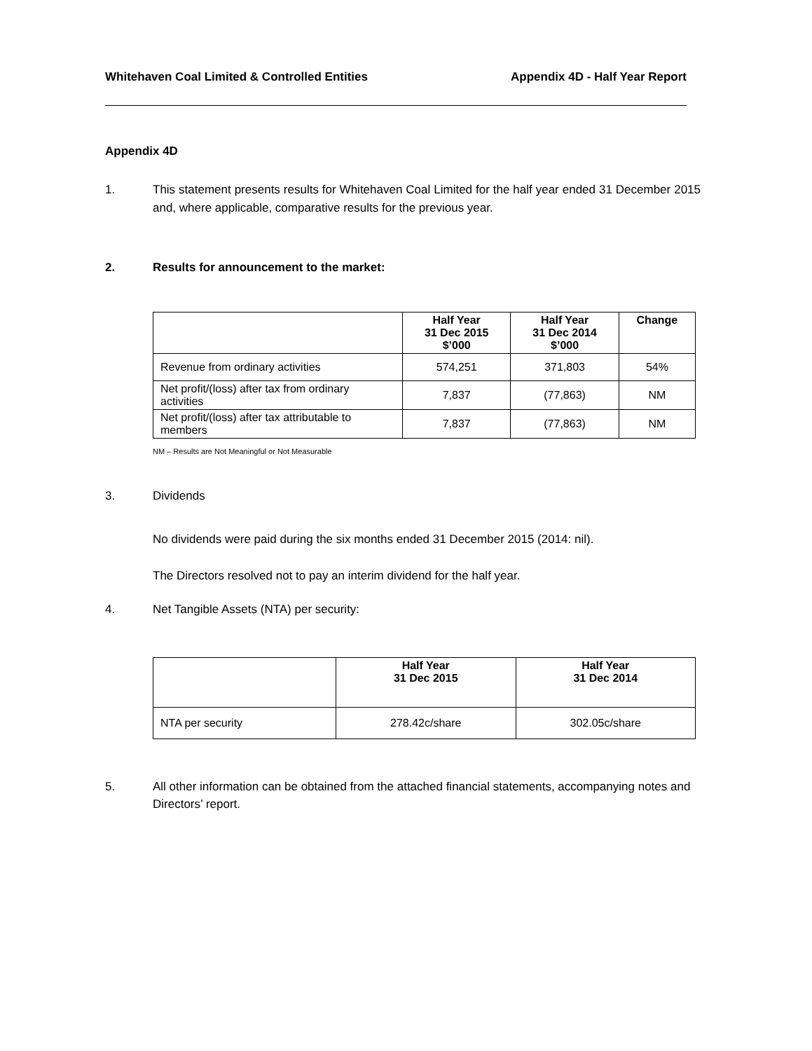Whitehaven Coal Limited & Controlled Entities Appendix 4D - Half Year Report
Appendix 4D
1. This statement presents results for Whitehaven Coal Limited for the half year ended 31 December 2015 and, where applicable, comparative results for the previous year.
2. Results for announcement to the market:
| | Half Year 31 Dec 2015 $’000 | Half Year 31 Dec 2014 $’000 | Change |
| --- | --- | --- | --- |
| Revenue from ordinary activities | 574,251 | 371,803 | 54% |
| Net profit/(loss) after tax from ordinary activities | 7,837 | (77,863) | NM |
| Net profit/(loss) after tax attributable to members | 7,837 | (77,863) | NM |
NM – Results are Not Meaningful or Not Measurable
3. Dividends
No dividends were paid during the six months ended 31 December 2015 (2014: nil).
The Directors resolved not to pay an interim dividend for the half year.
4. Net Tangible Assets (NTA) per security:
| | Half Year 31 Dec 2015 | Half Year 31 Dec 2014 |
| --- | --- | --- |
| NTA per security | 278.42c/share | 302.05c/share |
5. All other information can be obtained from the attached financial statements, accompanying notes and Directors’ report.